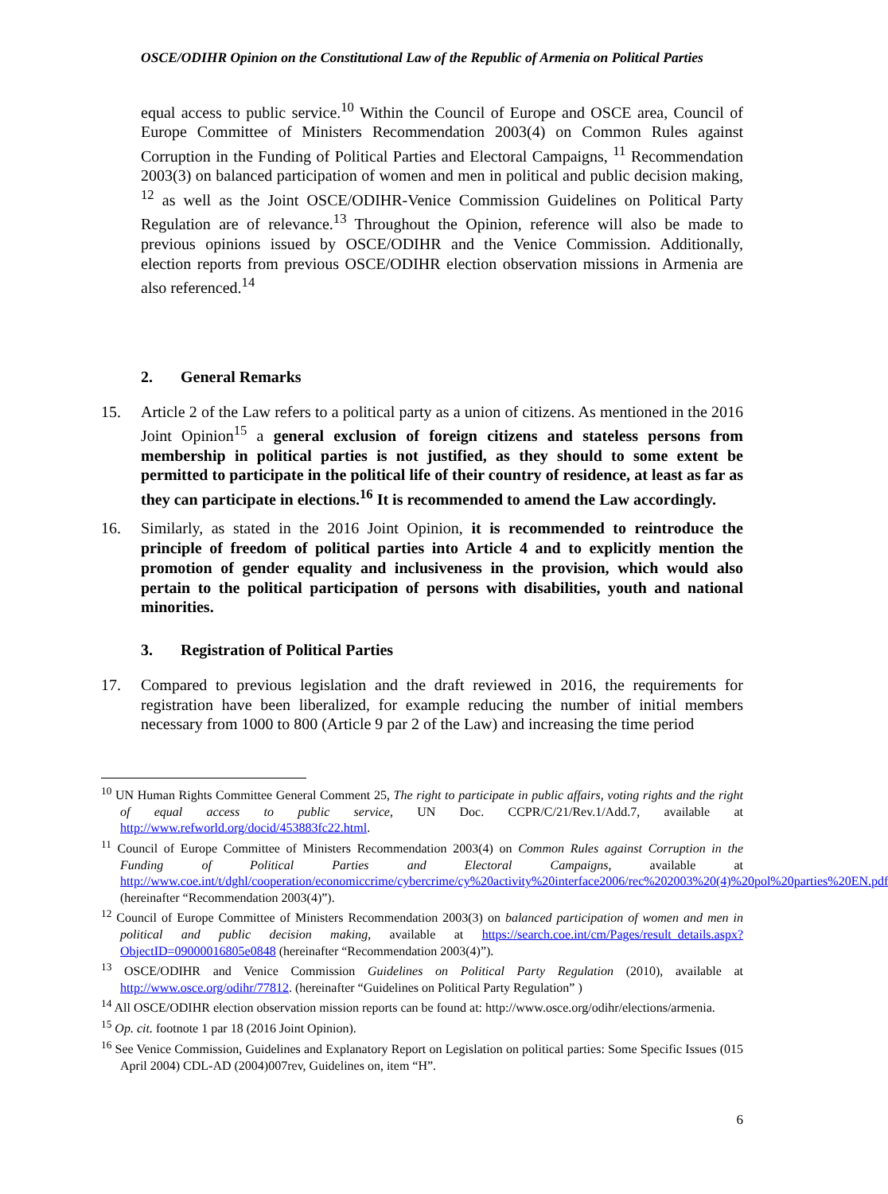OSCE/ODIHR Opinion on the Constitutional Law of the Republic of Armenia on Political Parties
equal access to public service.<sup>10</sup> Within the Council of Europe and OSCE area, Council of Europe Committee of Ministers Recommendation 2003(4) on Common Rules against Corruption in the Funding of Political Parties and Electoral Campaigns, <sup>11</sup> Recommendation 2003(3) on balanced participation of women and men in political and public decision making, <sup>12</sup> as well as the Joint OSCE/ODIHR-Venice Commission Guidelines on Political Party Regulation are of relevance.<sup>13</sup> Throughout the Opinion, reference will also be made to previous opinions issued by OSCE/ODIHR and the Venice Commission. Additionally, election reports from previous OSCE/ODIHR election observation missions in Armenia are also referenced.<sup>14</sup>
2. General Remarks
15. Article 2 of the Law refers to a political party as a union of citizens. As mentioned in the 2016 Joint Opinion<sup>15</sup> a general exclusion of foreign citizens and stateless persons from membership in political parties is not justified, as they should to some extent be permitted to participate in the political life of their country of residence, at least as far as they can participate in elections.<sup>16</sup> It is recommended to amend the Law accordingly.
16. Similarly, as stated in the 2016 Joint Opinion, it is recommended to reintroduce the principle of freedom of political parties into Article 4 and to explicitly mention the promotion of gender equality and inclusiveness in the provision, which would also pertain to the political participation of persons with disabilities, youth and national minorities.
3. Registration of Political Parties
17. Compared to previous legislation and the draft reviewed in 2016, the requirements for registration have been liberalized, for example reducing the number of initial members necessary from 1000 to 800 (Article 9 par 2 of the Law) and increasing the time period
<sup>10</sup> UN Human Rights Committee General Comment 25, The right to participate in public affairs, voting rights and the right of equal access to public service, UN Doc. CCPR/C/21/Rev.1/Add.7, available at http://www.refworld.org/docid/453883fc22.html.
<sup>11</sup> Council of Europe Committee of Ministers Recommendation 2003(4) on Common Rules against Corruption in the Funding of Political Parties and Electoral Campaigns, available at http://www.coe.int/t/dghl/cooperation/economiccrime/cybercrime/cy%20activity%20interface2006/rec%202003%20(4)%20pol%20parties%20EN.pdf (hereinafter “Recommendation 2003(4)”).
<sup>12</sup> Council of Europe Committee of Ministers Recommendation 2003(3) on balanced participation of women and men in political and public decision making, available at https://search.coe.int/cm/Pages/result_details.aspx?ObjectID=09000016805e0848 (hereinafter “Recommendation 2003(4)”).
<sup>13</sup> OSCE/ODIHR and Venice Commission Guidelines on Political Party Regulation (2010), available at http://www.osce.org/odihr/77812. (hereinafter “Guidelines on Political Party Regulation” )
<sup>14</sup> All OSCE/ODIHR election observation mission reports can be found at: http://www.osce.org/odihr/elections/armenia.
<sup>15</sup> Op. cit. footnote 1 par 18 (2016 Joint Opinion).
<sup>16</sup> See Venice Commission, Guidelines and Explanatory Report on Legislation on political parties: Some Specific Issues (015 April 2004) CDL-AD (2004)007rev, Guidelines on, item “H”.
6